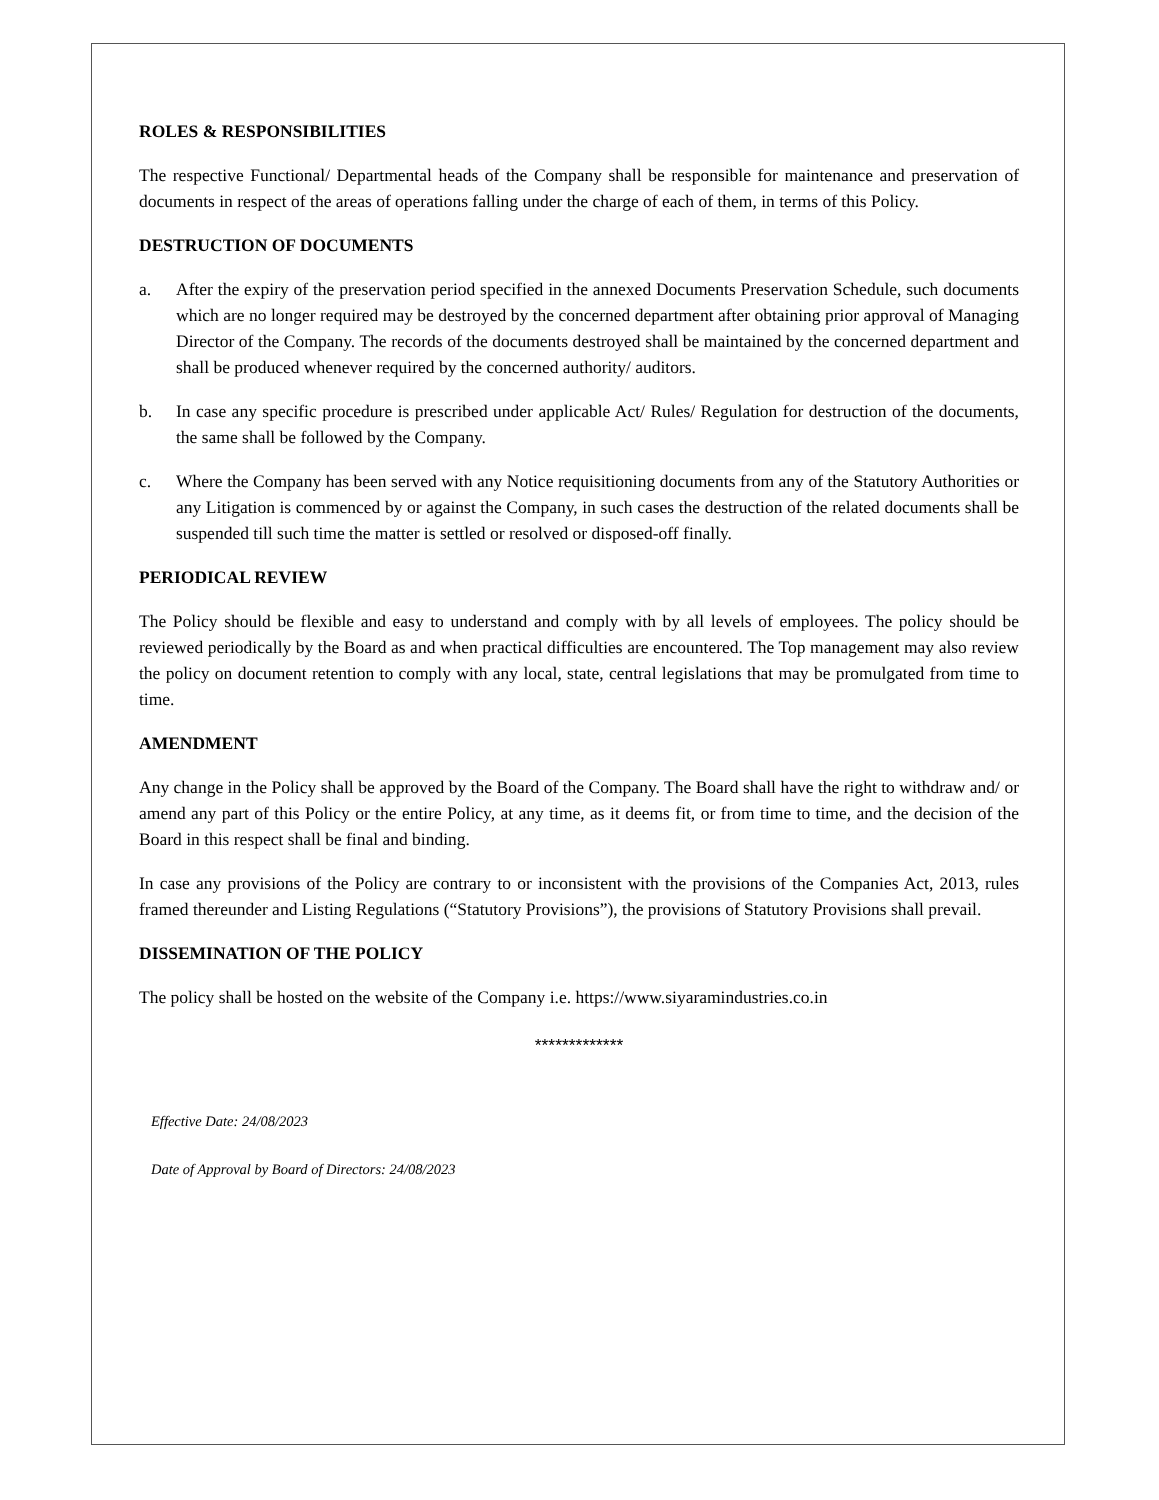ROLES & RESPONSIBILITIES
The respective Functional/ Departmental heads of the Company shall be responsible for maintenance and preservation of documents in respect of the areas of operations falling under the charge of each of them, in terms of this Policy.
DESTRUCTION OF DOCUMENTS
a. After the expiry of the preservation period specified in the annexed Documents Preservation Schedule, such documents which are no longer required may be destroyed by the concerned department after obtaining prior approval of Managing Director of the Company. The records of the documents destroyed shall be maintained by the concerned department and shall be produced whenever required by the concerned authority/ auditors.
b. In case any specific procedure is prescribed under applicable Act/ Rules/ Regulation for destruction of the documents, the same shall be followed by the Company.
c. Where the Company has been served with any Notice requisitioning documents from any of the Statutory Authorities or any Litigation is commenced by or against the Company, in such cases the destruction of the related documents shall be suspended till such time the matter is settled or resolved or disposed-off finally.
PERIODICAL REVIEW
The Policy should be flexible and easy to understand and comply with by all levels of employees. The policy should be reviewed periodically by the Board as and when practical difficulties are encountered. The Top management may also review the policy on document retention to comply with any local, state, central legislations that may be promulgated from time to time.
AMENDMENT
Any change in the Policy shall be approved by the Board of the Company. The Board shall have the right to withdraw and/ or amend any part of this Policy or the entire Policy, at any time, as it deems fit, or from time to time, and the decision of the Board in this respect shall be final and binding.
In case any provisions of the Policy are contrary to or inconsistent with the provisions of the Companies Act, 2013, rules framed thereunder and Listing Regulations (“Statutory Provisions”), the provisions of Statutory Provisions shall prevail.
DISSEMINATION OF THE POLICY
The policy shall be hosted on the website of the Company i.e. https://www.siyaramindustries.co.in
*************
Effective Date: 24/08/2023
Date of Approval by Board of Directors: 24/08/2023